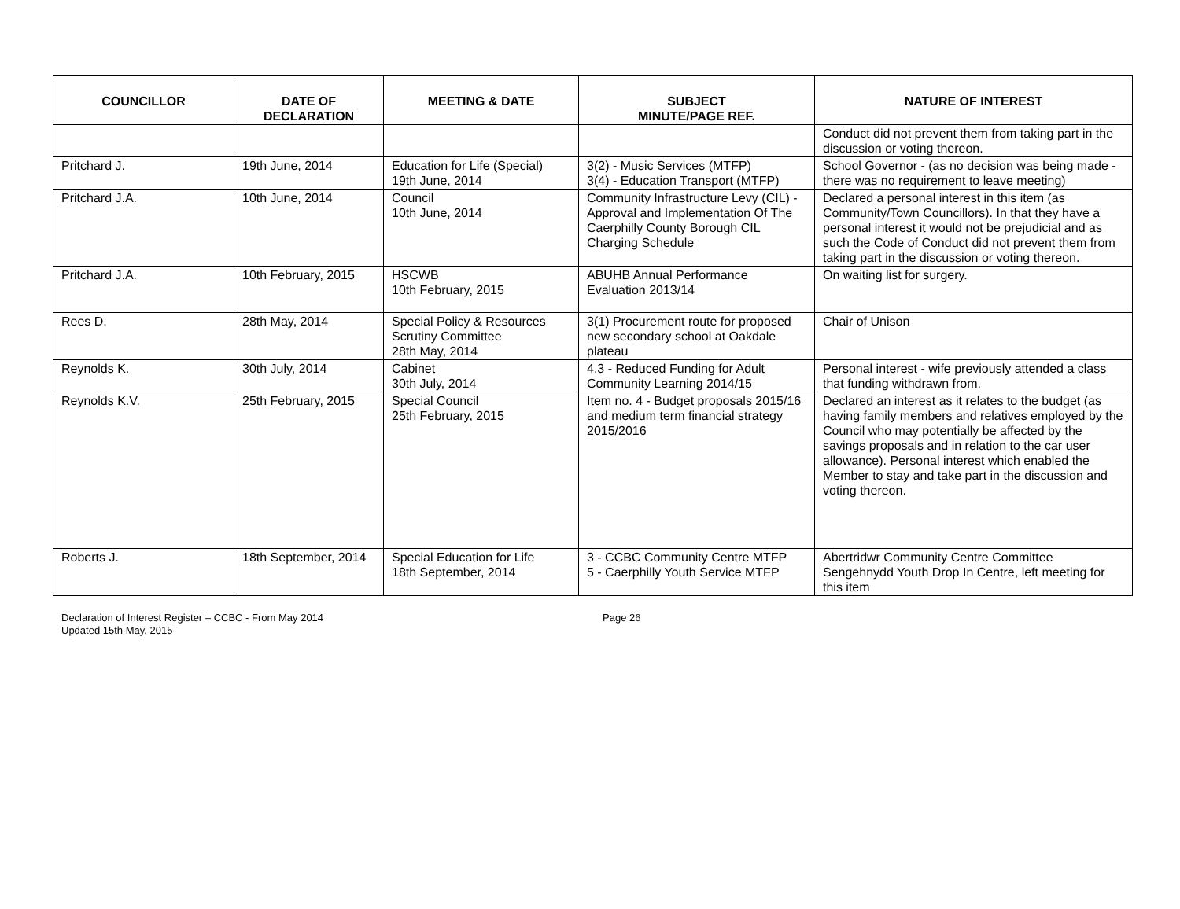| COUNCILLOR | DATE OF DECLARATION | MEETING & DATE | SUBJECT MINUTE/PAGE REF. | NATURE OF INTEREST |
| --- | --- | --- | --- | --- |
| | | | | Conduct did not prevent them from taking part in the discussion or voting thereon. |
| Pritchard J. | 19th June, 2014 | Education for Life (Special) 19th June, 2014 | 3(2) - Music Services (MTFP) 3(4) - Education Transport (MTFP) | School Governor - (as no decision was being made - there was no requirement to leave meeting) |
| Pritchard J.A. | 10th June, 2014 | Council 10th June, 2014 | Community Infrastructure Levy (CIL) - Approval and Implementation Of The Caerphilly County Borough CIL Charging Schedule | Declared a personal interest in this item (as Community/Town Councillors). In that they have a personal interest it would not be prejudicial and as such the Code of Conduct did not prevent them from taking part in the discussion or voting thereon. |
| Pritchard J.A. | 10th February, 2015 | HSCWB 10th February, 2015 | ABUHB Annual Performance Evaluation 2013/14 | On waiting list for surgery. |
| Rees D. | 28th May, 2014 | Special Policy & Resources Scrutiny Committee 28th May, 2014 | 3(1) Procurement route for proposed new secondary school at Oakdale plateau | Chair of Unison |
| Reynolds K. | 30th July, 2014 | Cabinet 30th July, 2014 | 4.3 - Reduced Funding for Adult Community Learning 2014/15 | Personal interest - wife previously attended a class that funding withdrawn from. |
| Reynolds K.V. | 25th February, 2015 | Special Council 25th February, 2015 | Item no. 4 - Budget proposals 2015/16 and medium term financial strategy 2015/2016 | Declared an interest as it relates to the budget (as having family members and relatives employed by the Council who may potentially be affected by the savings proposals and in relation to the car user allowance). Personal interest which enabled the Member to stay and take part in the discussion and voting thereon. |
| Roberts J. | 18th September, 2014 | Special Education for Life 18th September, 2014 | 3 - CCBC Community Centre MTFP 5 - Caerphilly Youth Service MTFP | Abertridwr Community Centre Committee Sengehnydd Youth Drop In Centre, left meeting for this item |
Declaration of Interest Register – CCBC - From May 2014
Updated 15th May, 2015
Page 26